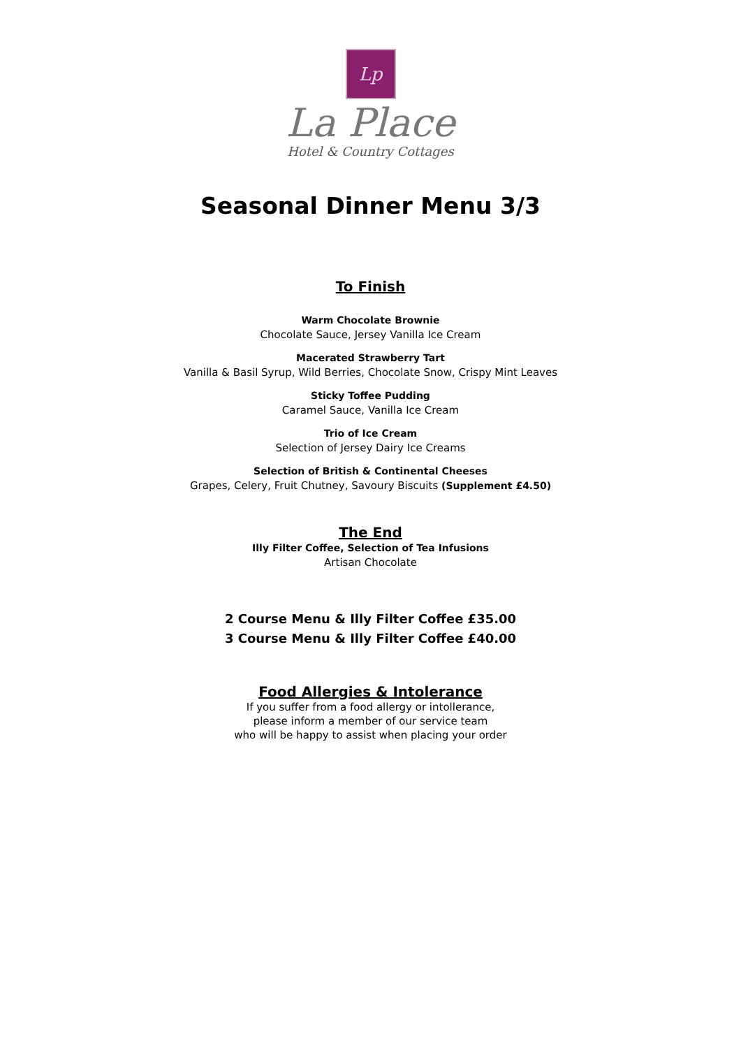Lp
La Place
Hotel & Country Cottages
Seasonal Dinner Menu 3/3
To Finish
Warm Chocolate Brownie
Chocolate Sauce, Jersey Vanilla Ice Cream
Macerated Strawberry Tart
Vanilla & Basil Syrup, Wild Berries, Chocolate Snow, Crispy Mint Leaves
Sticky Toffee Pudding
Caramel Sauce, Vanilla Ice Cream
Trio of Ice Cream
Selection of Jersey Dairy Ice Creams
Selection of British & Continental Cheeses
Grapes, Celery, Fruit Chutney, Savoury Biscuits (Supplement £4.50)
The End
Illy Filter Coffee, Selection of Tea Infusions
Artisan Chocolate
2 Course Menu & Illy Filter Coffee £35.00
3 Course Menu & Illy Filter Coffee £40.00
Food Allergies & Intolerance
If you suffer from a food allergy or intollerance,
please inform a member of our service team
who will be happy to assist when placing your order